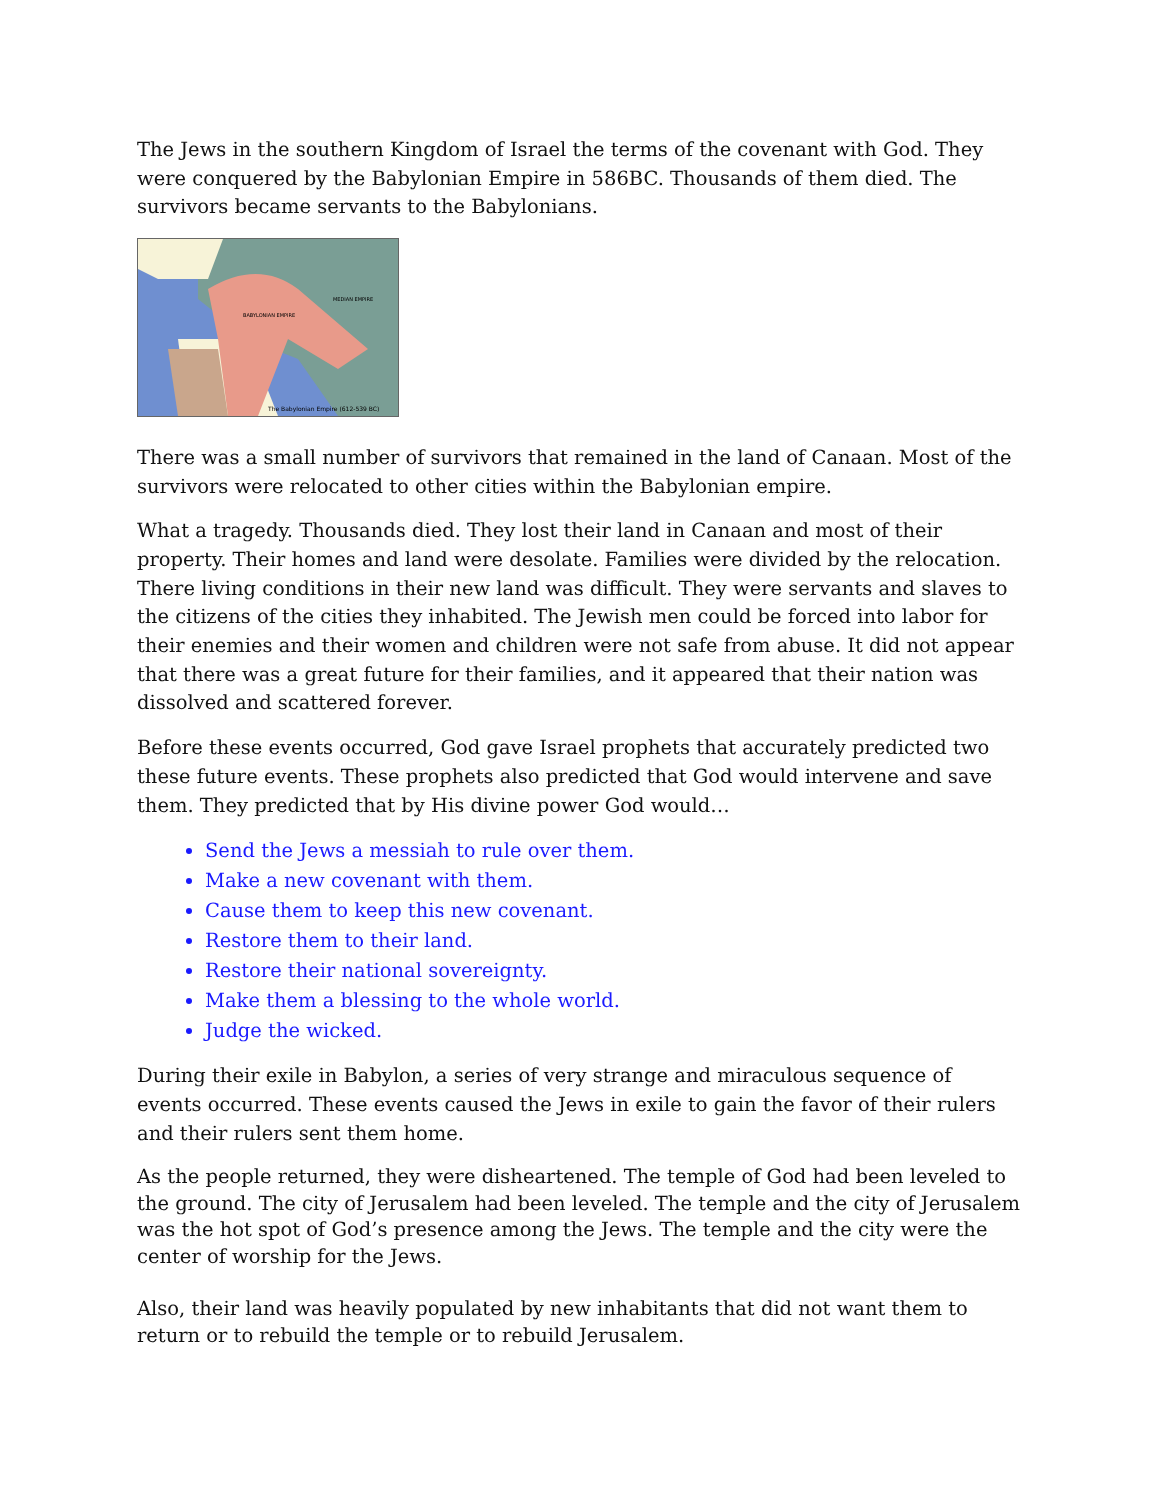The Jews in the southern Kingdom of Israel the terms of the covenant with God. They were conquered by the Babylonian Empire in 586BC. Thousands of them died. The survivors became servants to the Babylonians.
The Babylonian Empire (612-539 BC)
BABYLONIAN EMPIRE
MEDIAN EMPIRE
There was a small number of survivors that remained in the land of Canaan. Most of the survivors were relocated to other cities within the Babylonian empire.
What a tragedy. Thousands died. They lost their land in Canaan and most of their property. Their homes and land were desolate. Families were divided by the relocation. There living conditions in their new land was difficult. They were servants and slaves to the citizens of the cities they inhabited. The Jewish men could be forced into labor for their enemies and their women and children were not safe from abuse. It did not appear that there was a great future for their families, and it appeared that their nation was dissolved and scattered forever.
Before these events occurred, God gave Israel prophets that accurately predicted two these future events. These prophets also predicted that God would intervene and save them. They predicted that by His divine power God would…
Send the Jews a messiah to rule over them.
Make a new covenant with them.
Cause them to keep this new covenant.
Restore them to their land.
Restore their national sovereignty.
Make them a blessing to the whole world.
Judge the wicked.
During their exile in Babylon, a series of very strange and miraculous sequence of events occurred. These events caused the Jews in exile to gain the favor of their rulers and their rulers sent them home.
As the people returned, they were disheartened. The temple of God had been leveled to the ground. The city of Jerusalem had been leveled. The temple and the city of Jerusalem was the hot spot of God’s presence among the Jews. The temple and the city were the center of worship for the Jews.
Also, their land was heavily populated by new inhabitants that did not want them to return or to rebuild the temple or to rebuild Jerusalem.